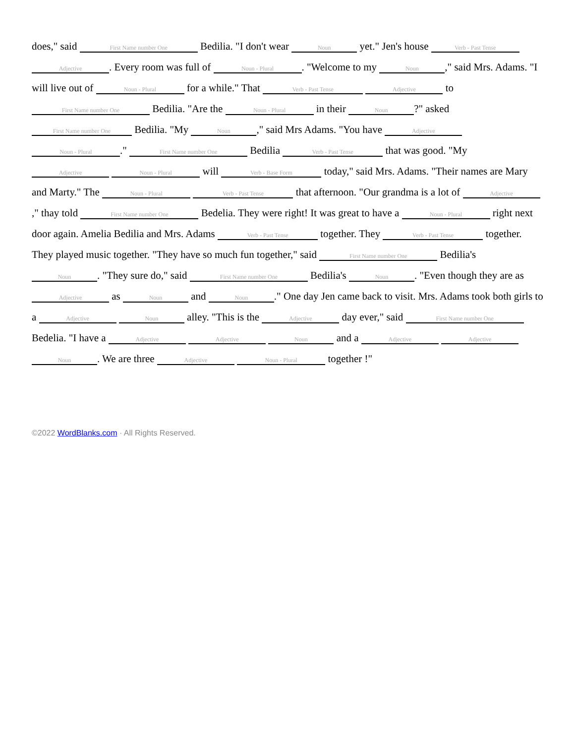does," said First Name number One Bedilia. "I don't wear Noun yet." Jen's house Verb - Past Tense Adjective. Every room was full of Noun - Plural. "Welcome to my Noun," said Mrs. Adams. "I will live out of Noun - Plural for a while." That Verb - Past Tense Adjective to First Name number One Bedilia. "Are the Noun - Plural in their Noun?" asked First Name number One Bedilia. "My Noun," said Mrs Adams. "You have Adjective Noun - Plural." First Name number One Bedilia Verb - Past Tense that was good. "My Adjective Noun - Plural will Verb - Base Form today," said Mrs. Adams. "Their names are Mary and Marty." The Noun - Plural Verb - Past Tense that afternoon. "Our grandma is a lot of Adjective," thay told First Name number One Bedelia. They were right! It was great to have a Noun - Plural right next door again. Amelia Bedilia and Mrs. Adams Verb - Past Tense together. They Verb - Past Tense together. They played music together. "They have so much fun together," said First Name number One Bedilia's Noun. "They sure do," said First Name number One Bedilia's Noun. "Even though they are as Adjective as Noun and Noun." One day Jen came back to visit. Mrs. Adams took both girls to a Adjective Noun alley. "This is the Adjective day ever," said First Name number One Bedelia. "I have a Adjective Adjective Noun and a Adjective Adjective Noun. We are three Adjective Noun - Plural together !"
©2022 WordBlanks.com · All Rights Reserved.